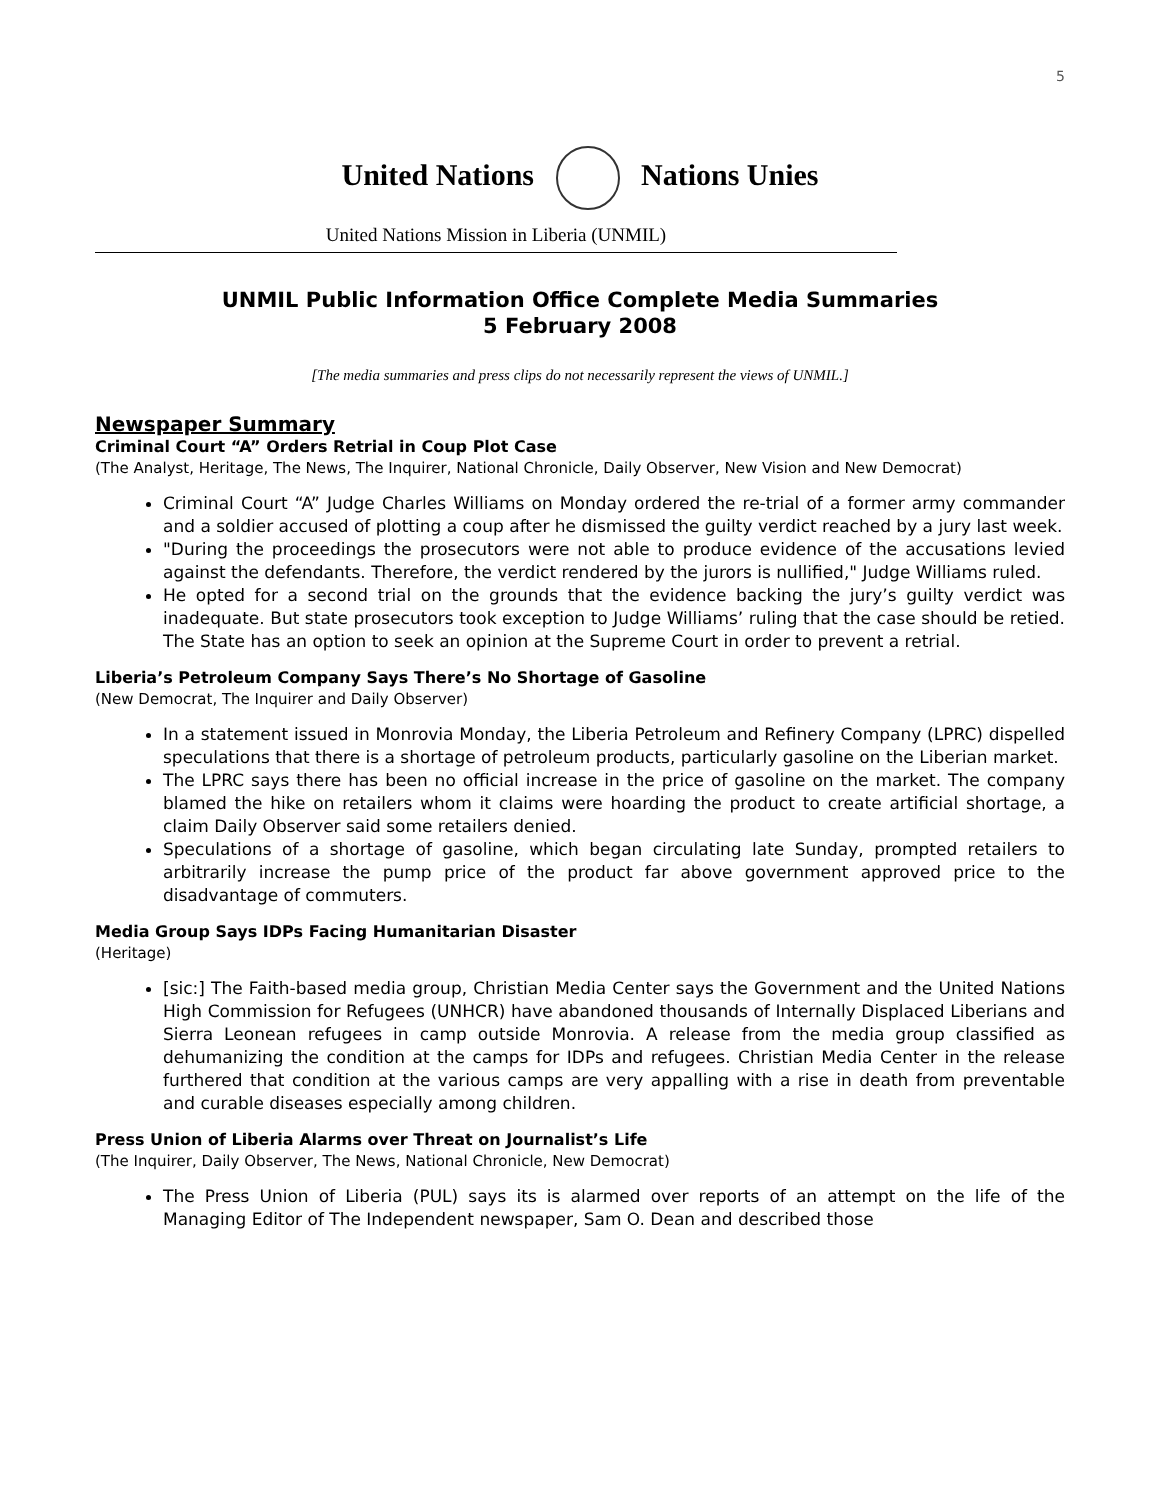5
United Nations Nations Unies
United Nations Mission in Liberia (UNMIL)
UNMIL Public Information Office Complete Media Summaries
5 February 2008
[The media summaries and press clips do not necessarily represent the views of UNMIL.]
Newspaper Summary
Criminal Court “A” Orders Retrial in Coup Plot Case
(The Analyst, Heritage, The News, The Inquirer, National Chronicle, Daily Observer, New Vision and New Democrat)
Criminal Court “A” Judge Charles Williams on Monday ordered the re-trial of a former army commander and a soldier accused of plotting a coup after he dismissed the guilty verdict reached by a jury last week.
"During the proceedings the prosecutors were not able to produce evidence of the accusations levied against the defendants. Therefore, the verdict rendered by the jurors is nullified," Judge Williams ruled.
He opted for a second trial on the grounds that the evidence backing the jury’s guilty verdict was inadequate. But state prosecutors took exception to Judge Williams’ ruling that the case should be retied. The State has an option to seek an opinion at the Supreme Court in order to prevent a retrial.
Liberia’s Petroleum Company Says There’s No Shortage of Gasoline
(New Democrat, The Inquirer and Daily Observer)
In a statement issued in Monrovia Monday, the Liberia Petroleum and Refinery Company (LPRC) dispelled speculations that there is a shortage of petroleum products, particularly gasoline on the Liberian market.
The LPRC says there has been no official increase in the price of gasoline on the market. The company blamed the hike on retailers whom it claims were hoarding the product to create artificial shortage, a claim Daily Observer said some retailers denied.
Speculations of a shortage of gasoline, which began circulating late Sunday, prompted retailers to arbitrarily increase the pump price of the product far above government approved price to the disadvantage of commuters.
Media Group Says IDPs Facing Humanitarian Disaster
(Heritage)
[sic:] The Faith-based media group, Christian Media Center says the Government and the United Nations High Commission for Refugees (UNHCR) have abandoned thousands of Internally Displaced Liberians and Sierra Leonean refugees in camp outside Monrovia. A release from the media group classified as dehumanizing the condition at the camps for IDPs and refugees. Christian Media Center in the release furthered that condition at the various camps are very appalling with a rise in death from preventable and curable diseases especially among children.
Press Union of Liberia Alarms over Threat on Journalist’s Life
(The Inquirer, Daily Observer, The News, National Chronicle, New Democrat)
The Press Union of Liberia (PUL) says its is alarmed over reports of an attempt on the life of the Managing Editor of The Independent newspaper, Sam O. Dean and described those